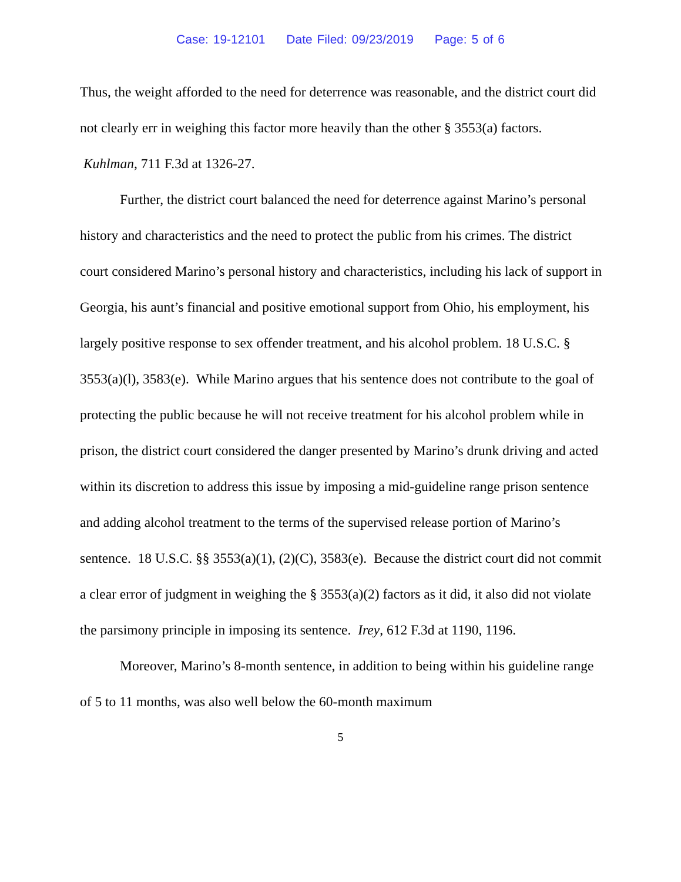Case: 19-12101 Date Filed: 09/23/2019 Page: 5 of 6
Thus, the weight afforded to the need for deterrence was reasonable, and the district court did not clearly err in weighing this factor more heavily than the other § 3553(a) factors. Kuhlman, 711 F.3d at 1326-27.
Further, the district court balanced the need for deterrence against Marino’s personal history and characteristics and the need to protect the public from his crimes. The district court considered Marino’s personal history and characteristics, including his lack of support in Georgia, his aunt’s financial and positive emotional support from Ohio, his employment, his largely positive response to sex offender treatment, and his alcohol problem. 18 U.S.C. § 3553(a)(l), 3583(e). While Marino argues that his sentence does not contribute to the goal of protecting the public because he will not receive treatment for his alcohol problem while in prison, the district court considered the danger presented by Marino’s drunk driving and acted within its discretion to address this issue by imposing a mid-guideline range prison sentence and adding alcohol treatment to the terms of the supervised release portion of Marino’s sentence. 18 U.S.C. §§ 3553(a)(1), (2)(C), 3583(e). Because the district court did not commit a clear error of judgment in weighing the § 3553(a)(2) factors as it did, it also did not violate the parsimony principle in imposing its sentence. Irey, 612 F.3d at 1190, 1196.
Moreover, Marino’s 8-month sentence, in addition to being within his guideline range of 5 to 11 months, was also well below the 60-month maximum
5